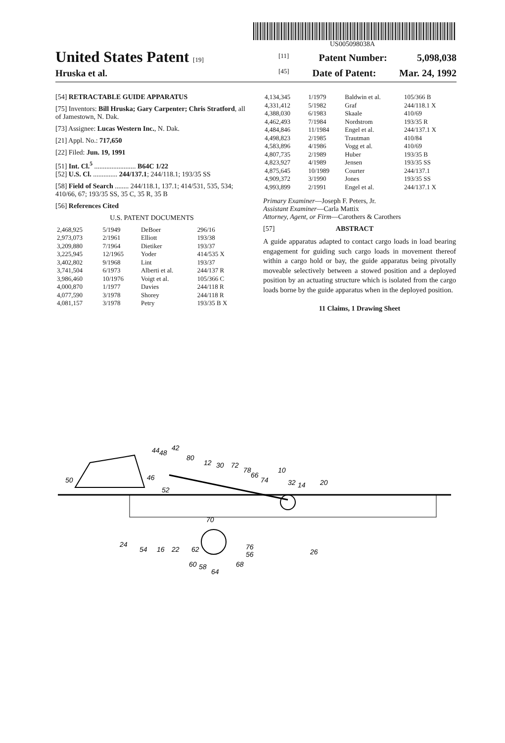US005098038A
United States Patent [19]
Hruska et al.
[11] Patent Number: 5,098,038
[45] Date of Patent: Mar. 24, 1992
[54] RETRACTABLE GUIDE APPARATUS
[75] Inventors: Bill Hruska; Gary Carpenter; Chris Stratford, all of Jamestown, N. Dak.
[73] Assignee: Lucas Western Inc., N. Dak.
[21] Appl. No.: 717,650
[22] Filed: Jun. 19, 1991
[51] Int. Cl.<sup>5</sup> ........................ B64C 1/22
[52] U.S. Cl. .............. 244/137.1; 244/118.1; 193/35 SS
[58] Field of Search ........ 244/118.1, 137.1; 414/531, 535, 534; 410/66, 67; 193/35 SS, 35 C, 35 R, 35 B
[56] References Cited
U.S. PATENT DOCUMENTS
| 2,468,925 | 5/1949 | DeBoer | 296/16 |
| 2,973,073 | 2/1961 | Elliott | 193/38 |
| 3,209,880 | 7/1964 | Dietiker | 193/37 |
| 3,225,945 | 12/1965 | Yoder | 414/535 X |
| 3,402,802 | 9/1968 | Lint | 193/37 |
| 3,741,504 | 6/1973 | Alberti et al. | 244/137 R |
| 3,986,460 | 10/1976 | Voigt et al. | 105/366 C |
| 4,000,870 | 1/1977 | Davies | 244/118 R |
| 4,077,590 | 3/1978 | Shorey | 244/118 R |
| 4,081,157 | 3/1978 | Petry | 193/35 B X |
| 4,134,345 | 1/1979 | Baldwin et al. | 105/366 B |
| 4,331,412 | 5/1982 | Graf | 244/118.1 X |
| 4,388,030 | 6/1983 | Skaale | 410/69 |
| 4,462,493 | 7/1984 | Nordstrom | 193/35 R |
| 4,484,846 | 11/1984 | Engel et al. | 244/137.1 X |
| 4,498,823 | 2/1985 | Trautman | 410/84 |
| 4,583,896 | 4/1986 | Vogg et al. | 410/69 |
| 4,807,735 | 2/1989 | Huber | 193/35 B |
| 4,823,927 | 4/1989 | Jensen | 193/35 SS |
| 4,875,645 | 10/1989 | Courter | 244/137.1 |
| 4,909,372 | 3/1990 | Jones | 193/35 SS |
| 4,993,899 | 2/1991 | Engel et al. | 244/137.1 X |
Primary Examiner—Joseph F. Peters, Jr.
Assistant Examiner—Carla Mattix
Attorney, Agent, or Firm—Carothers & Carothers
[57] ABSTRACT
A guide apparatus adapted to contact cargo loads in load bearing engagement for guiding such cargo loads in movement thereof within a cargo hold or bay, the guide apparatus being pivotally moveable selectively between a stowed position and a deployed position by an actuating structure which is isolated from the cargo loads borne by the guide apparatus when in the deployed position.
11 Claims, 1 Drawing Sheet
50
44
48
42
80
12
30
72
78
66
74
10
32
14
20
46
52
70
24
54
16
22
62
60
58
64
68
76
56
26